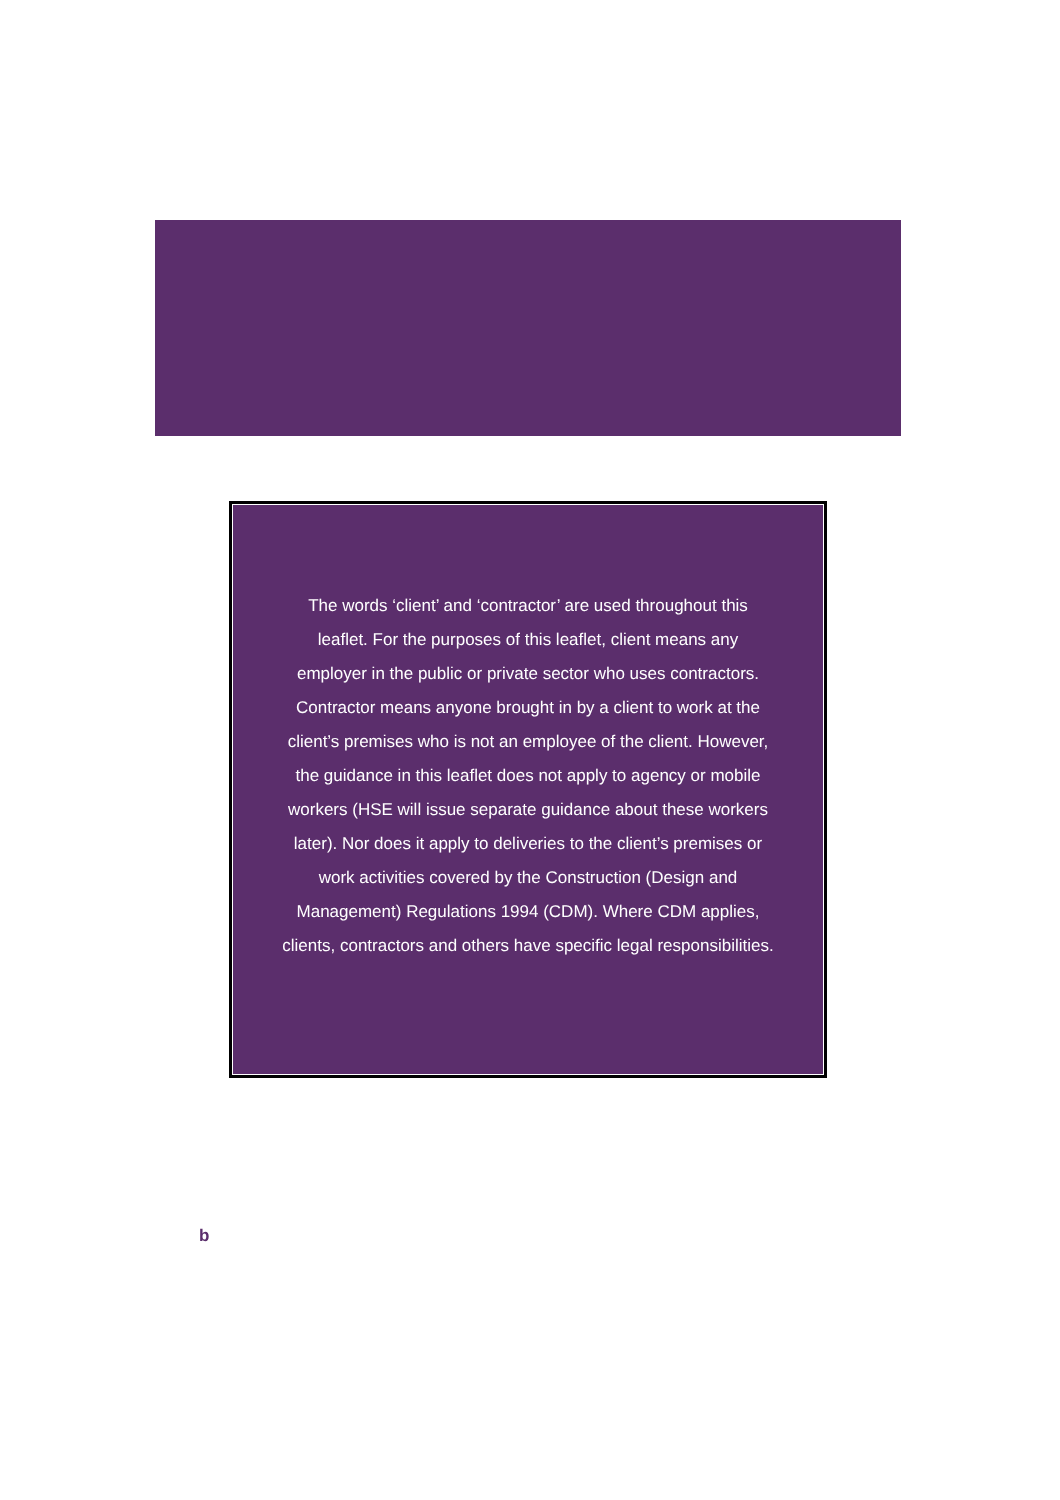The words ‘client’ and ‘contractor’ are used throughout this leaflet. For the purposes of this leaflet, client means any employer in the public or private sector who uses contractors. Contractor means anyone brought in by a client to work at the client’s premises who is not an employee of the client. However, the guidance in this leaflet does not apply to agency or mobile workers (HSE will issue separate guidance about these workers later). Nor does it apply to deliveries to the client’s premises or work activities covered by the Construction (Design and Management) Regulations 1994 (CDM). Where CDM applies, clients, contractors and others have specific legal responsibilities.
b